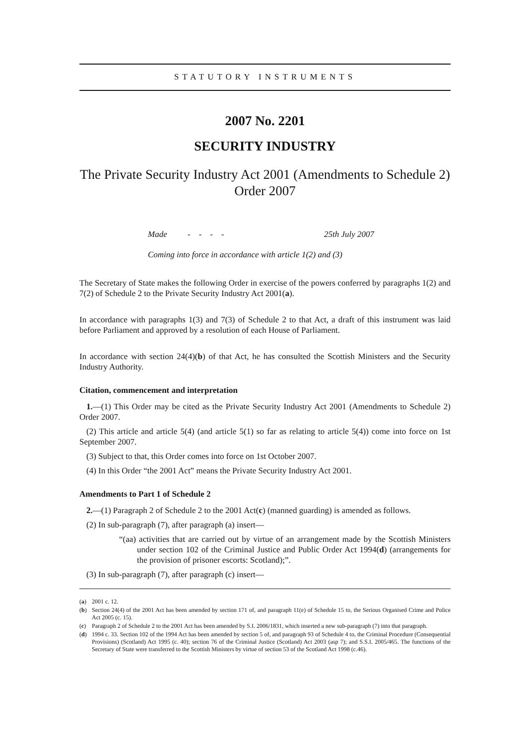STATUTORY INSTRUMENTS
2007 No. 2201
SECURITY INDUSTRY
The Private Security Industry Act 2001 (Amendments to Schedule 2) Order 2007
Made - - - - 25th July 2007
Coming into force in accordance with article 1(2) and (3)
The Secretary of State makes the following Order in exercise of the powers conferred by paragraphs 1(2) and 7(2) of Schedule 2 to the Private Security Industry Act 2001(a).
In accordance with paragraphs 1(3) and 7(3) of Schedule 2 to that Act, a draft of this instrument was laid before Parliament and approved by a resolution of each House of Parliament.
In accordance with section 24(4)(b) of that Act, he has consulted the Scottish Ministers and the Security Industry Authority.
Citation, commencement and interpretation
1.—(1) This Order may be cited as the Private Security Industry Act 2001 (Amendments to Schedule 2) Order 2007.
(2) This article and article 5(4) (and article 5(1) so far as relating to article 5(4)) come into force on 1st September 2007.
(3) Subject to that, this Order comes into force on 1st October 2007.
(4) In this Order “the 2001 Act” means the Private Security Industry Act 2001.
Amendments to Part 1 of Schedule 2
2.—(1) Paragraph 2 of Schedule 2 to the 2001 Act(c) (manned guarding) is amended as follows.
(2) In sub-paragraph (7), after paragraph (a) insert—
“(aa) activities that are carried out by virtue of an arrangement made by the Scottish Ministers under section 102 of the Criminal Justice and Public Order Act 1994(d) (arrangements for the provision of prisoner escorts: Scotland);”.
(3) In sub-paragraph (7), after paragraph (c) insert—
(a) 2001 c. 12.
(b) Section 24(4) of the 2001 Act has been amended by section 171 of, and paragraph 11(e) of Schedule 15 to, the Serious Organised Crime and Police Act 2005 (c. 15).
(c) Paragraph 2 of Schedule 2 to the 2001 Act has been amended by S.I. 2006/1831, which inserted a new sub-paragraph (7) into that paragraph.
(d) 1994 c. 33. Section 102 of the 1994 Act has been amended by section 5 of, and paragraph 93 of Schedule 4 to, the Criminal Procedure (Consequential Provisions) (Scotland) Act 1995 (c. 40); section 76 of the Criminal Justice (Scotland) Act 2003 (asp 7); and S.S.I. 2005/465. The functions of the Secretary of State were transferred to the Scottish Ministers by virtue of section 53 of the Scotland Act 1998 (c.46).